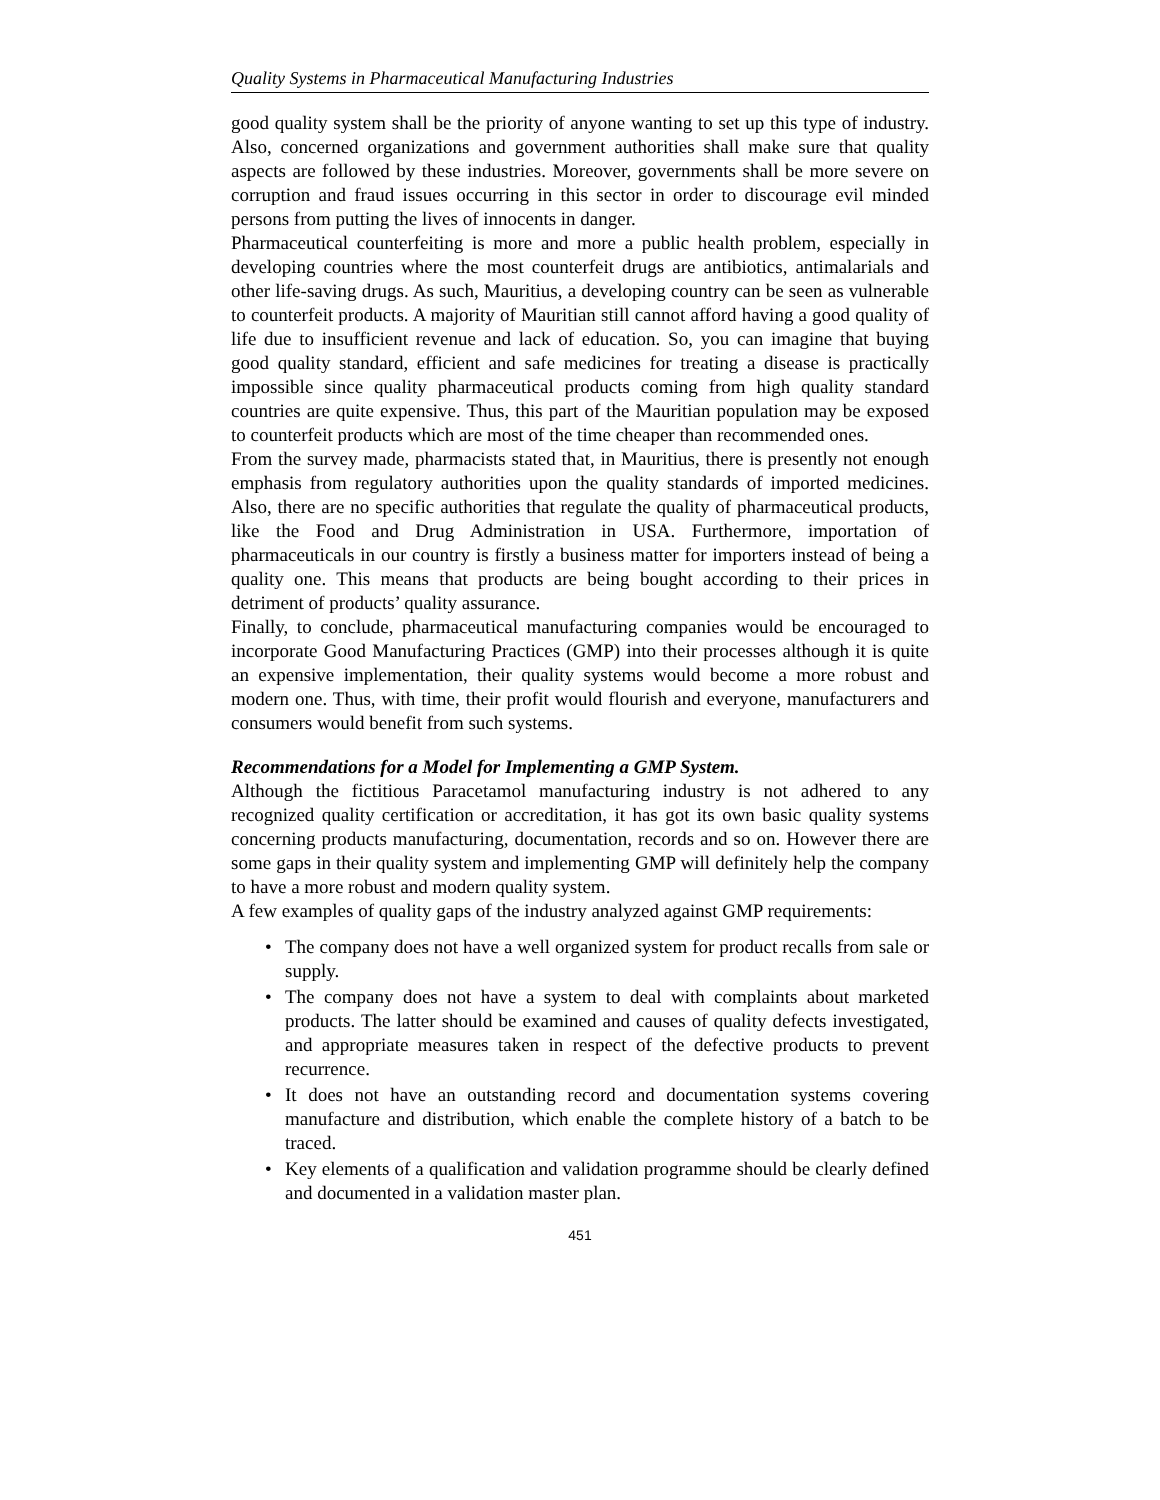Quality Systems in Pharmaceutical Manufacturing Industries
good quality system shall be the priority of anyone wanting to set up this type of industry. Also, concerned organizations and government authorities shall make sure that quality aspects are followed by these industries. Moreover, governments shall be more severe on corruption and fraud issues occurring in this sector in order to discourage evil minded persons from putting the lives of innocents in danger.
Pharmaceutical counterfeiting is more and more a public health problem, especially in developing countries where the most counterfeit drugs are antibiotics, antimalarials and other life-saving drugs. As such, Mauritius, a developing country can be seen as vulnerable to counterfeit products. A majority of Mauritian still cannot afford having a good quality of life due to insufficient revenue and lack of education. So, you can imagine that buying good quality standard, efficient and safe medicines for treating a disease is practically impossible since quality pharmaceutical products coming from high quality standard countries are quite expensive. Thus, this part of the Mauritian population may be exposed to counterfeit products which are most of the time cheaper than recommended ones.
From the survey made, pharmacists stated that, in Mauritius, there is presently not enough emphasis from regulatory authorities upon the quality standards of imported medicines. Also, there are no specific authorities that regulate the quality of pharmaceutical products, like the Food and Drug Administration in USA. Furthermore, importation of pharmaceuticals in our country is firstly a business matter for importers instead of being a quality one. This means that products are being bought according to their prices in detriment of products’ quality assurance.
Finally, to conclude, pharmaceutical manufacturing companies would be encouraged to incorporate Good Manufacturing Practices (GMP) into their processes although it is quite an expensive implementation, their quality systems would become a more robust and modern one. Thus, with time, their profit would flourish and everyone, manufacturers and consumers would benefit from such systems.
Recommendations for a Model for Implementing a GMP System.
Although the fictitious Paracetamol manufacturing industry is not adhered to any recognized quality certification or accreditation, it has got its own basic quality systems concerning products manufacturing, documentation, records and so on. However there are some gaps in their quality system and implementing GMP will definitely help the company to have a more robust and modern quality system.
A few examples of quality gaps of the industry analyzed against GMP requirements:
• The company does not have a well organized system for product recalls from sale or supply.
• The company does not have a system to deal with complaints about marketed products. The latter should be examined and causes of quality defects investigated, and appropriate measures taken in respect of the defective products to prevent recurrence.
• It does not have an outstanding record and documentation systems covering manufacture and distribution, which enable the complete history of a batch to be traced.
• Key elements of a qualification and validation programme should be clearly defined and documented in a validation master plan.
451